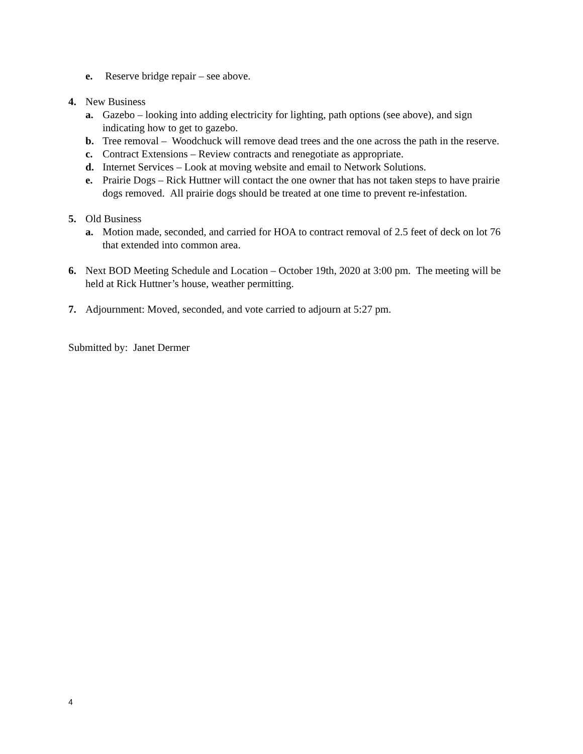e. Reserve bridge repair – see above.
4. New Business
a. Gazebo – looking into adding electricity for lighting, path options (see above), and sign indicating how to get to gazebo.
b. Tree removal – Woodchuck will remove dead trees and the one across the path in the reserve.
c. Contract Extensions – Review contracts and renegotiate as appropriate.
d. Internet Services – Look at moving website and email to Network Solutions.
e. Prairie Dogs – Rick Huttner will contact the one owner that has not taken steps to have prairie dogs removed. All prairie dogs should be treated at one time to prevent re-infestation.
5. Old Business
a. Motion made, seconded, and carried for HOA to contract removal of 2.5 feet of deck on lot 76 that extended into common area.
6. Next BOD Meeting Schedule and Location – October 19th, 2020 at 3:00 pm. The meeting will be held at Rick Huttner’s house, weather permitting.
7. Adjournment: Moved, seconded, and vote carried to adjourn at 5:27 pm.
Submitted by: Janet Dermer
4